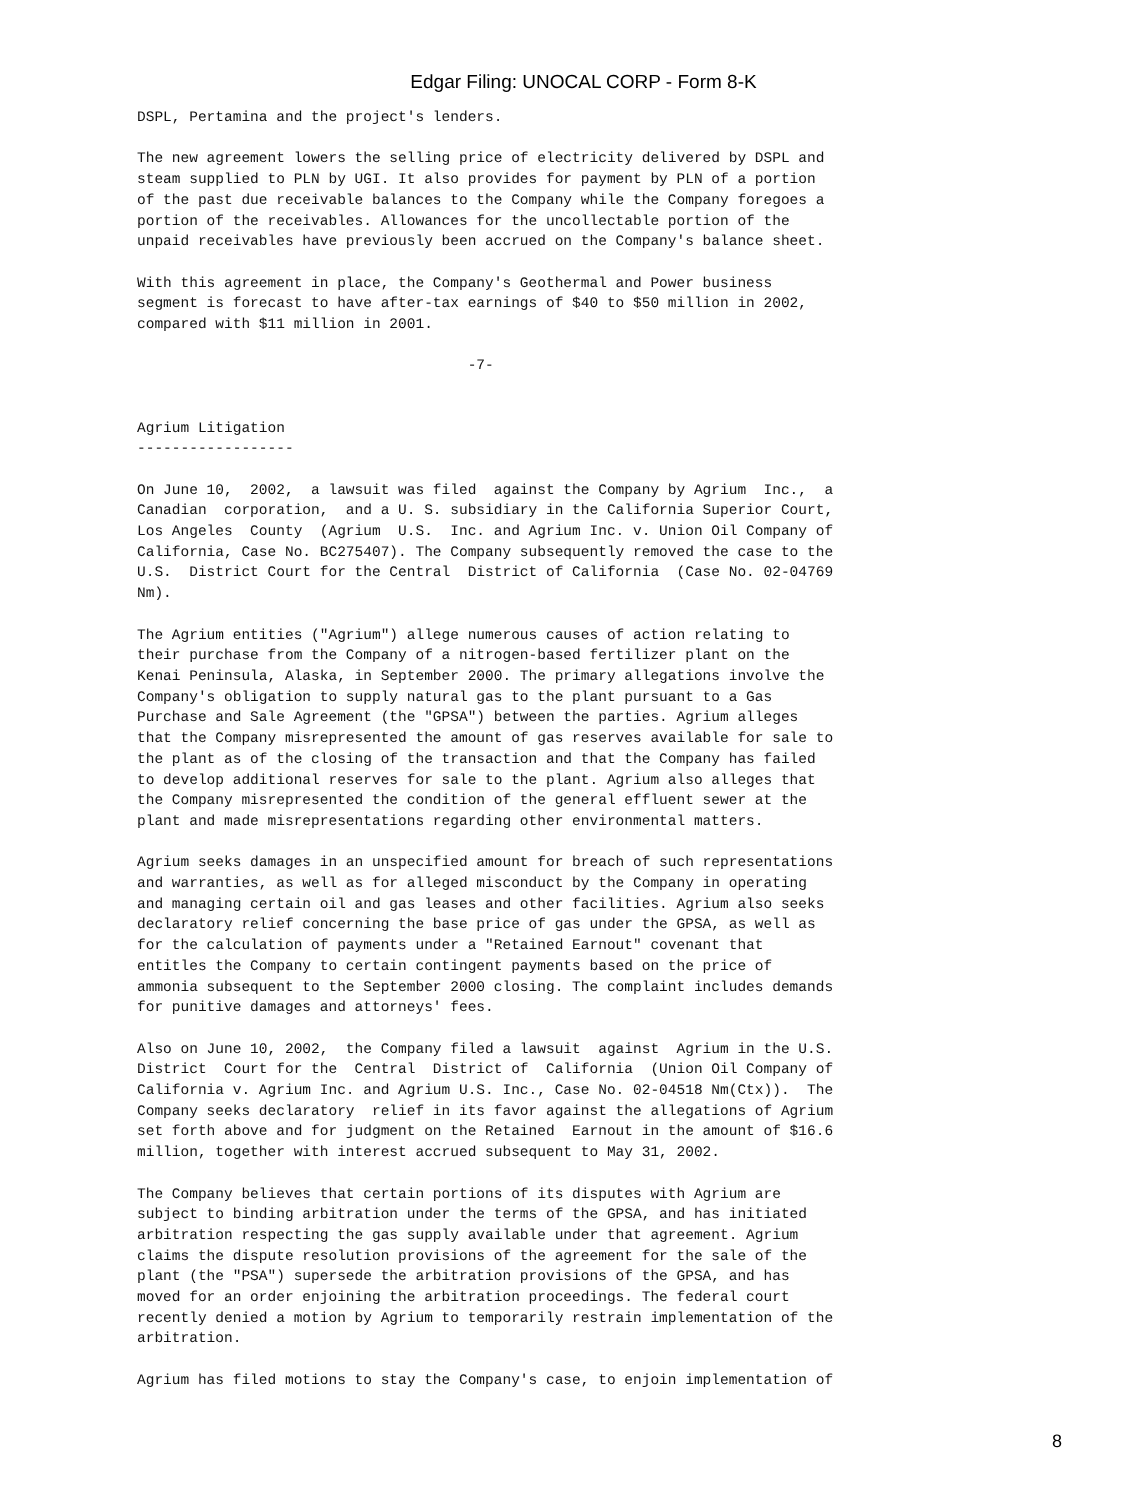Edgar Filing: UNOCAL CORP - Form 8-K
DSPL, Pertamina and the project's lenders.

The new agreement lowers the selling price of electricity delivered by DSPL and
steam supplied to PLN by UGI. It also provides for payment by PLN of a portion
of the past due receivable balances to the Company while the Company foregoes a
portion of the receivables. Allowances for the uncollectable portion of the
unpaid receivables have previously been accrued on the Company's balance sheet.

With this agreement in place, the Company's Geothermal and Power business
segment is forecast to have after-tax earnings of $40 to $50 million in 2002,
compared with $11 million in 2001.

                                      -7-


Agrium Litigation
------------------

On June 10,  2002,  a lawsuit was filed  against the Company by Agrium  Inc.,  a
Canadian  corporation,  and a U. S. subsidiary in the California Superior Court,
Los Angeles  County  (Agrium  U.S.  Inc. and Agrium Inc. v. Union Oil Company of
California, Case No. BC275407). The Company subsequently removed the case to the
U.S.  District Court for the Central  District of California  (Case No. 02-04769
Nm).

The Agrium entities ("Agrium") allege numerous causes of action relating to
their purchase from the Company of a nitrogen-based fertilizer plant on the
Kenai Peninsula, Alaska, in September 2000. The primary allegations involve the
Company's obligation to supply natural gas to the plant pursuant to a Gas
Purchase and Sale Agreement (the "GPSA") between the parties. Agrium alleges
that the Company misrepresented the amount of gas reserves available for sale to
the plant as of the closing of the transaction and that the Company has failed
to develop additional reserves for sale to the plant. Agrium also alleges that
the Company misrepresented the condition of the general effluent sewer at the
plant and made misrepresentations regarding other environmental matters.

Agrium seeks damages in an unspecified amount for breach of such representations
and warranties, as well as for alleged misconduct by the Company in operating
and managing certain oil and gas leases and other facilities. Agrium also seeks
declaratory relief concerning the base price of gas under the GPSA, as well as
for the calculation of payments under a "Retained Earnout" covenant that
entitles the Company to certain contingent payments based on the price of
ammonia subsequent to the September 2000 closing. The complaint includes demands
for punitive damages and attorneys' fees.

Also on June 10, 2002,  the Company filed a lawsuit  against  Agrium in the U.S.
District  Court for the  Central  District of  California  (Union Oil Company of
California v. Agrium Inc. and Agrium U.S. Inc., Case No. 02-04518 Nm(Ctx)).  The
Company seeks declaratory  relief in its favor against the allegations of Agrium
set forth above and for judgment on the Retained  Earnout in the amount of $16.6
million, together with interest accrued subsequent to May 31, 2002.

The Company believes that certain portions of its disputes with Agrium are
subject to binding arbitration under the terms of the GPSA, and has initiated
arbitration respecting the gas supply available under that agreement. Agrium
claims the dispute resolution provisions of the agreement for the sale of the
plant (the "PSA") supersede the arbitration provisions of the GPSA, and has
moved for an order enjoining the arbitration proceedings. The federal court
recently denied a motion by Agrium to temporarily restrain implementation of the
arbitration.

Agrium has filed motions to stay the Company's case, to enjoin implementation of
8